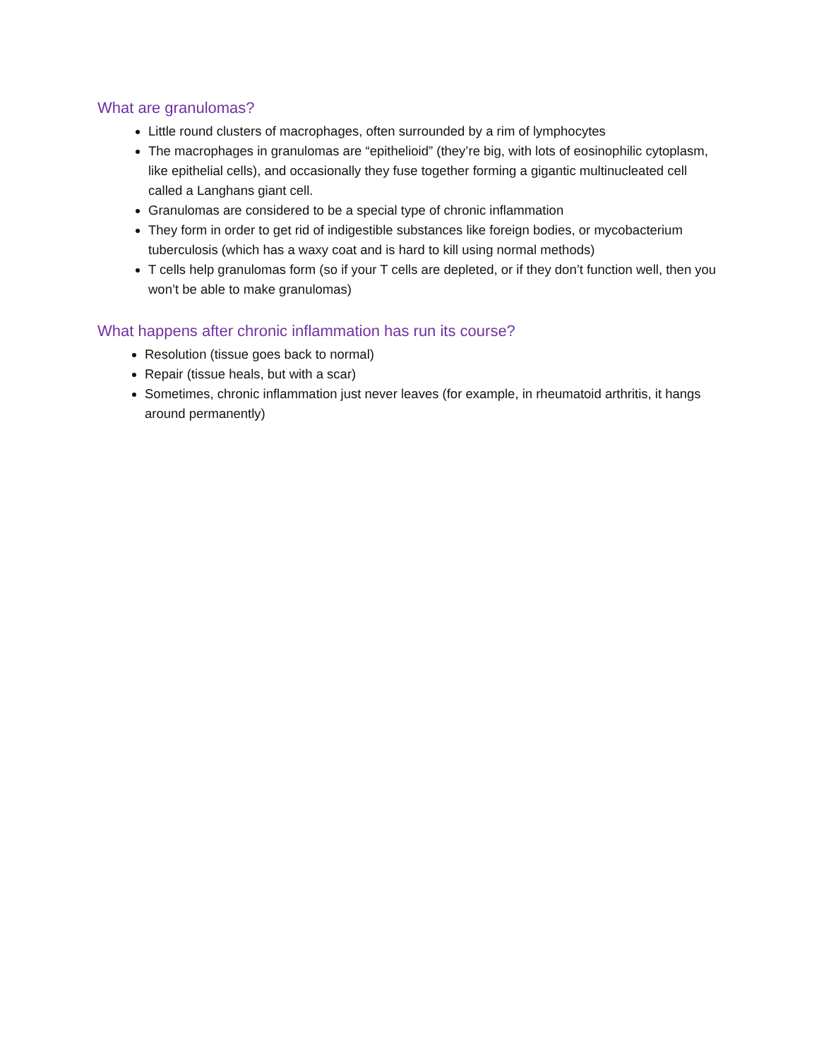What are granulomas?
Little round clusters of macrophages, often surrounded by a rim of lymphocytes
The macrophages in granulomas are “epithelioid” (they’re big, with lots of eosinophilic cytoplasm, like epithelial cells), and occasionally they fuse together forming a gigantic multinucleated cell called a Langhans giant cell.
Granulomas are considered to be a special type of chronic inflammation
They form in order to get rid of indigestible substances like foreign bodies, or mycobacterium tuberculosis (which has a waxy coat and is hard to kill using normal methods)
T cells help granulomas form (so if your T cells are depleted, or if they don’t function well, then you won’t be able to make granulomas)
What happens after chronic inflammation has run its course?
Resolution (tissue goes back to normal)
Repair (tissue heals, but with a scar)
Sometimes, chronic inflammation just never leaves (for example, in rheumatoid arthritis, it hangs around permanently)